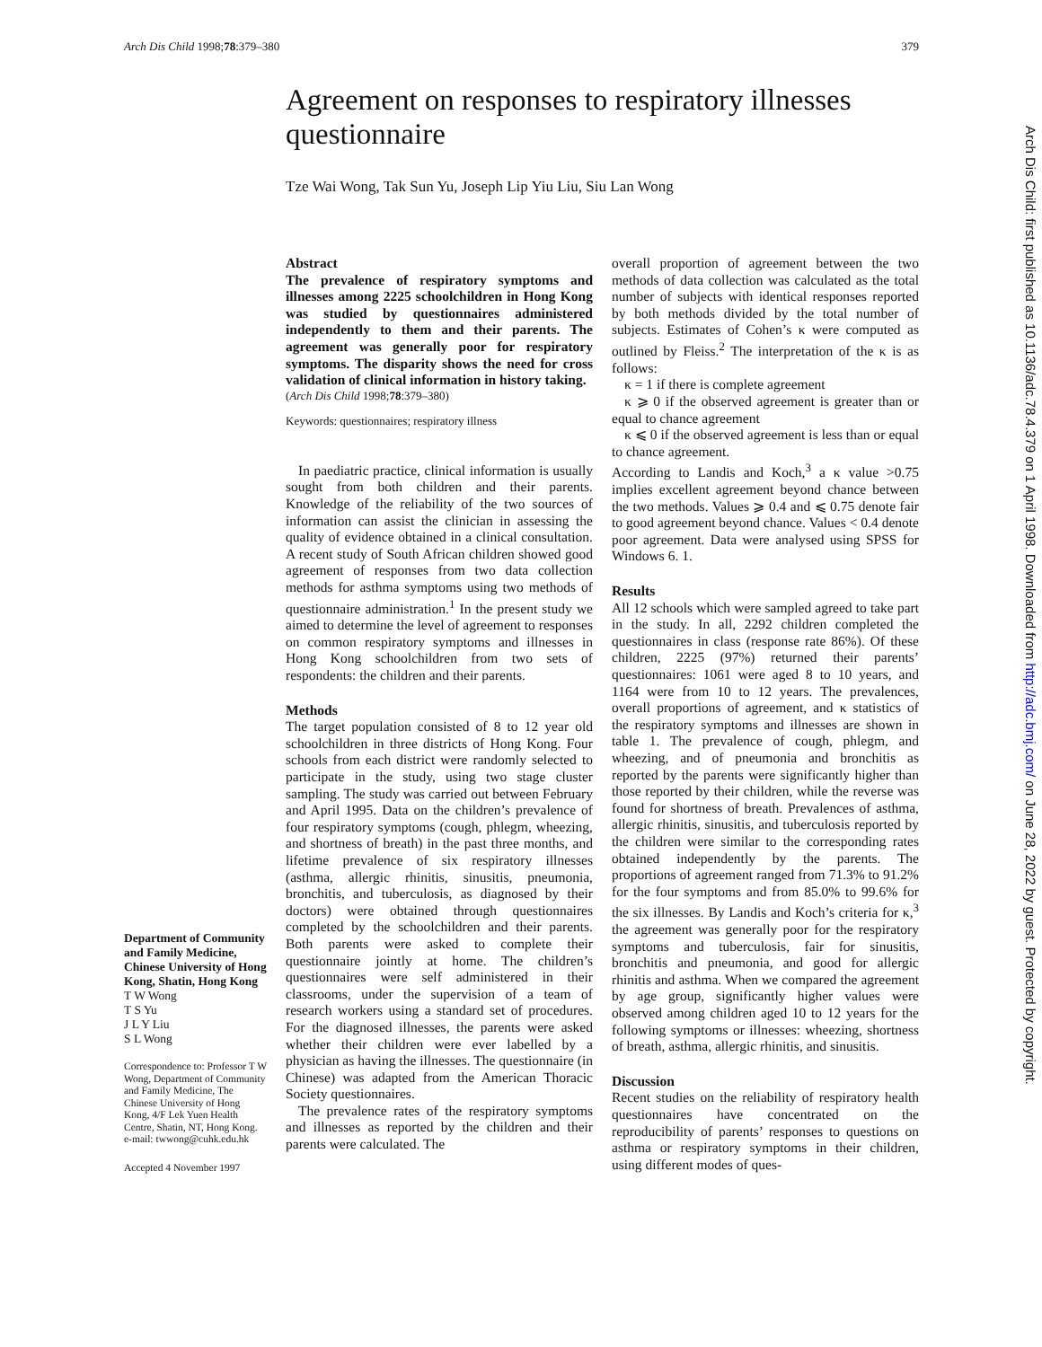Arch Dis Child 1998;78:379–380 379
Agreement on responses to respiratory illnesses questionnaire
Tze Wai Wong, Tak Sun Yu, Joseph Lip Yiu Liu, Siu Lan Wong
Abstract
The prevalence of respiratory symptoms and illnesses among 2225 schoolchildren in Hong Kong was studied by questionnaires administered independently to them and their parents. The agreement was generally poor for respiratory symptoms. The disparity shows the need for cross validation of clinical information in history taking.
(Arch Dis Child 1998;78:379–380)
Keywords: questionnaires; respiratory illness
In paediatric practice, clinical information is usually sought from both children and their parents. Knowledge of the reliability of the two sources of information can assist the clinician in assessing the quality of evidence obtained in a clinical consultation. A recent study of South African children showed good agreement of responses from two data collection methods for asthma symptoms using two methods of questionnaire administration.<sup>1</sup> In the present study we aimed to determine the level of agreement to responses on common respiratory symptoms and illnesses in Hong Kong schoolchildren from two sets of respondents: the children and their parents.
Methods
The target population consisted of 8 to 12 year old schoolchildren in three districts of Hong Kong. Four schools from each district were randomly selected to participate in the study, using two stage cluster sampling. The study was carried out between February and April 1995. Data on the children’s prevalence of four respiratory symptoms (cough, phlegm, wheezing, and shortness of breath) in the past three months, and lifetime prevalence of six respiratory illnesses (asthma, allergic rhinitis, sinusitis, pneumonia, bronchitis, and tuberculosis, as diagnosed by their doctors) were obtained through questionnaires completed by the schoolchildren and their parents. Both parents were asked to complete their questionnaire jointly at home. The children’s questionnaires were self administered in their classrooms, under the supervision of a team of research workers using a standard set of procedures. For the diagnosed illnesses, the parents were asked whether their children were ever labelled by a physician as having the illnesses. The questionnaire (in Chinese) was adapted from the American Thoracic Society questionnaires.
The prevalence rates of the respiratory symptoms and illnesses as reported by the children and their parents were calculated. The
overall proportion of agreement between the two methods of data collection was calculated as the total number of subjects with identical responses reported by both methods divided by the total number of subjects. Estimates of Cohen’s κ were computed as outlined by Fleiss.<sup>2</sup> The interpretation of the κ is as follows:
κ = 1 if there is complete agreement
κ ⩾ 0 if the observed agreement is greater than or equal to chance agreement
κ ⩽ 0 if the observed agreement is less than or equal to chance agreement.
According to Landis and Koch,<sup>3</sup> a κ value >0.75 implies excellent agreement beyond chance between the two methods. Values ⩾ 0.4 and ⩽ 0.75 denote fair to good agreement beyond chance. Values < 0.4 denote poor agreement. Data were analysed using SPSS for Windows 6. 1.
Results
All 12 schools which were sampled agreed to take part in the study. In all, 2292 children completed the questionnaires in class (response rate 86%). Of these children, 2225 (97%) returned their parents’ questionnaires: 1061 were aged 8 to 10 years, and 1164 were from 10 to 12 years. The prevalences, overall proportions of agreement, and κ statistics of the respiratory symptoms and illnesses are shown in table 1. The prevalence of cough, phlegm, and wheezing, and of pneumonia and bronchitis as reported by the parents were significantly higher than those reported by their children, while the reverse was found for shortness of breath. Prevalences of asthma, allergic rhinitis, sinusitis, and tuberculosis reported by the children were similar to the corresponding rates obtained independently by the parents. The proportions of agreement ranged from 71.3% to 91.2% for the four symptoms and from 85.0% to 99.6% for the six illnesses. By Landis and Koch’s criteria for κ,<sup>3</sup> the agreement was generally poor for the respiratory symptoms and tuberculosis, fair for sinusitis, bronchitis and pneumonia, and good for allergic rhinitis and asthma. When we compared the agreement by age group, significantly higher values were observed among children aged 10 to 12 years for the following symptoms or illnesses: wheezing, shortness of breath, asthma, allergic rhinitis, and sinusitis.
Discussion
Recent studies on the reliability of respiratory health questionnaires have concentrated on the reproducibility of parents’ responses to questions on asthma or respiratory symptoms in their children, using different modes of ques-
Department of Community and Family Medicine, Chinese University of Hong Kong, Shatin, Hong Kong
T W Wong
T S Yu
J L Y Liu
S L Wong
Correspondence to: Professor T W Wong, Department of Community and Family Medicine, The Chinese University of Hong Kong, 4/F Lek Yuen Health Centre, Shatin, NT, Hong Kong. e-mail: twwong@cuhk.edu.hk
Accepted 4 November 1997
Arch Dis Child: first published as 10.1136/adc.78.4.379 on 1 April 1998. Downloaded from http://adc.bmj.com/ on June 28, 2022 by guest. Protected by copyright.